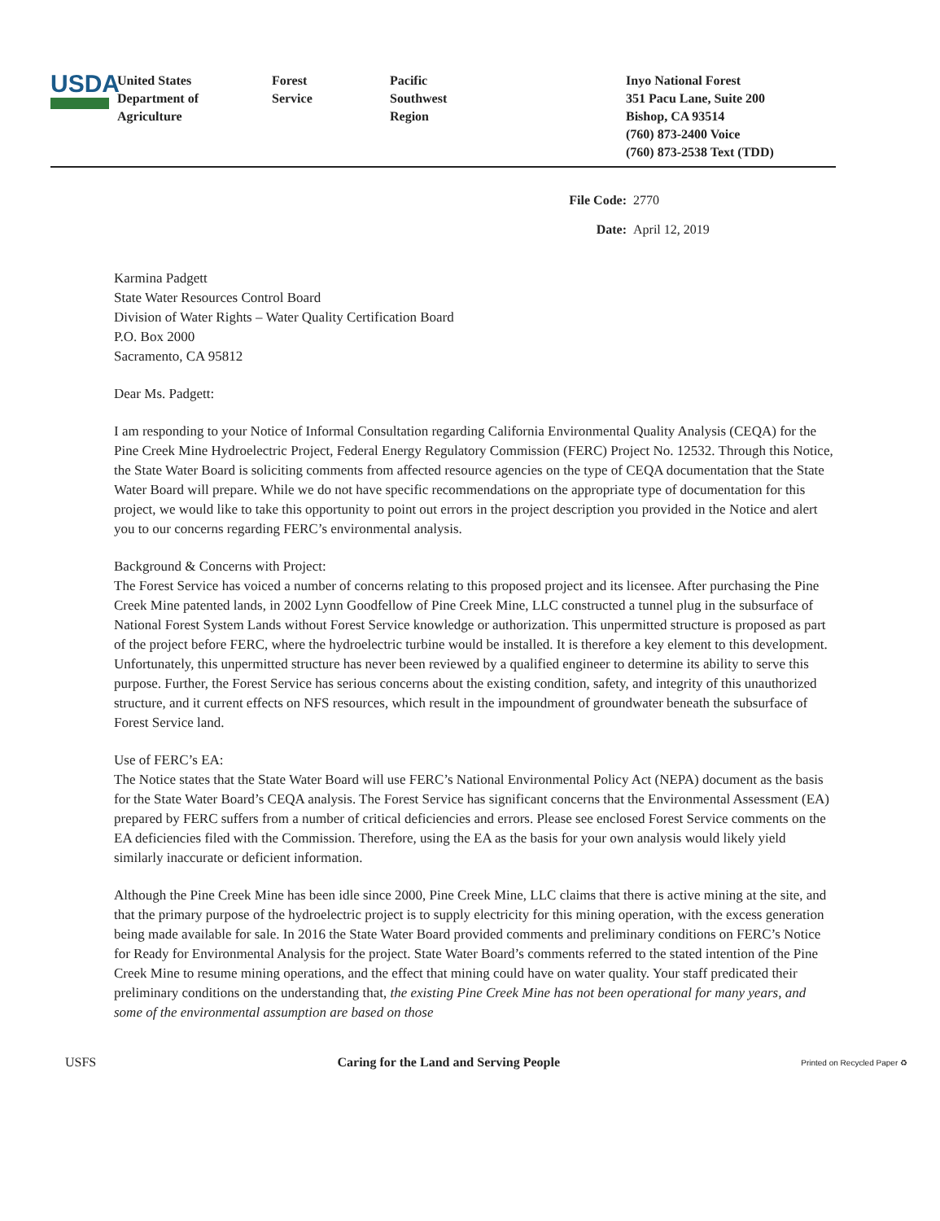USDA
United States
Department of
Agriculture
Forest
Service
Pacific
Southwest
Region
Inyo National Forest
351 Pacu Lane, Suite 200
Bishop, CA 93514
(760) 873-2400 Voice
(760) 873-2538 Text (TDD)
File Code: 2770
Date: April 12, 2019
Karmina Padgett
State Water Resources Control Board
Division of Water Rights – Water Quality Certification Board
P.O. Box 2000
Sacramento, CA 95812
Dear Ms. Padgett:
I am responding to your Notice of Informal Consultation regarding California Environmental Quality Analysis (CEQA) for the Pine Creek Mine Hydroelectric Project, Federal Energy Regulatory Commission (FERC) Project No. 12532. Through this Notice, the State Water Board is soliciting comments from affected resource agencies on the type of CEQA documentation that the State Water Board will prepare. While we do not have specific recommendations on the appropriate type of documentation for this project, we would like to take this opportunity to point out errors in the project description you provided in the Notice and alert you to our concerns regarding FERC’s environmental analysis.
Background & Concerns with Project:
The Forest Service has voiced a number of concerns relating to this proposed project and its licensee. After purchasing the Pine Creek Mine patented lands, in 2002 Lynn Goodfellow of Pine Creek Mine, LLC constructed a tunnel plug in the subsurface of National Forest System Lands without Forest Service knowledge or authorization. This unpermitted structure is proposed as part of the project before FERC, where the hydroelectric turbine would be installed. It is therefore a key element to this development. Unfortunately, this unpermitted structure has never been reviewed by a qualified engineer to determine its ability to serve this purpose. Further, the Forest Service has serious concerns about the existing condition, safety, and integrity of this unauthorized structure, and it current effects on NFS resources, which result in the impoundment of groundwater beneath the subsurface of Forest Service land.
Use of FERC’s EA:
The Notice states that the State Water Board will use FERC’s National Environmental Policy Act (NEPA) document as the basis for the State Water Board’s CEQA analysis. The Forest Service has significant concerns that the Environmental Assessment (EA) prepared by FERC suffers from a number of critical deficiencies and errors. Please see enclosed Forest Service comments on the EA deficiencies filed with the Commission. Therefore, using the EA as the basis for your own analysis would likely yield similarly inaccurate or deficient information.
Although the Pine Creek Mine has been idle since 2000, Pine Creek Mine, LLC claims that there is active mining at the site, and that the primary purpose of the hydroelectric project is to supply electricity for this mining operation, with the excess generation being made available for sale. In 2016 the State Water Board provided comments and preliminary conditions on FERC’s Notice for Ready for Environmental Analysis for the project. State Water Board’s comments referred to the stated intention of the Pine Creek Mine to resume mining operations, and the effect that mining could have on water quality. Your staff predicated their preliminary conditions on the understanding that, the existing Pine Creek Mine has not been operational for many years, and some of the environmental assumption are based on those
USFS Caring for the Land and Serving People Printed on Recycled Paper ♻